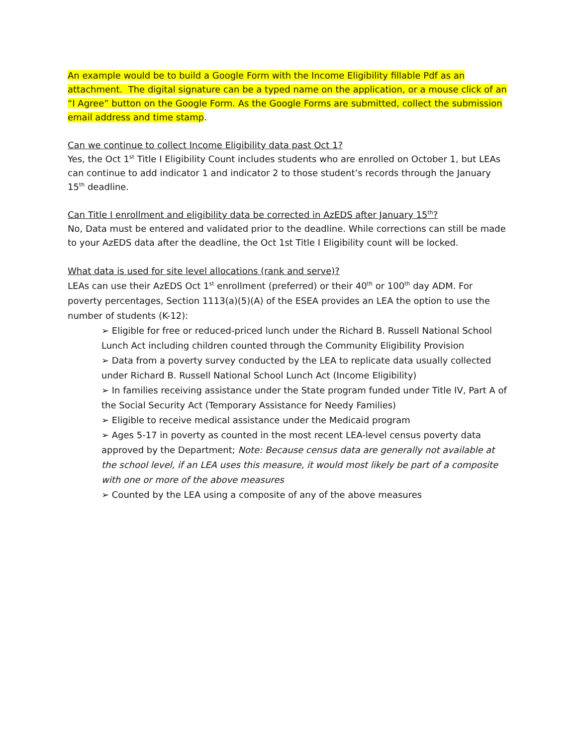An example would be to build a Google Form with the Income Eligibility fillable Pdf as an attachment. The digital signature can be a typed name on the application, or a mouse click of an “I Agree” button on the Google Form. As the Google Forms are submitted, collect the submission email address and time stamp.
Can we continue to collect Income Eligibility data past Oct 1?
Yes, the Oct 1<sup>st</sup> Title I Eligibility Count includes students who are enrolled on October 1, but LEAs can continue to add indicator 1 and indicator 2 to those student’s records through the January 15<sup>th</sup> deadline.
Can Title I enrollment and eligibility data be corrected in AzEDS after January 15<sup>th</sup>?
No, Data must be entered and validated prior to the deadline. While corrections can still be made to your AzEDS data after the deadline, the Oct 1st Title I Eligibility count will be locked.
What data is used for site level allocations (rank and serve)?
LEAs can use their AzEDS Oct 1<sup>st</sup> enrollment (preferred) or their 40<sup>th</sup> or 100<sup>th</sup> day ADM. For poverty percentages, Section 1113(a)(5)(A) of the ESEA provides an LEA the option to use the number of students (K-12):
➢ Eligible for free or reduced-priced lunch under the Richard B. Russell National School Lunch Act including children counted through the Community Eligibility Provision
➢ Data from a poverty survey conducted by the LEA to replicate data usually collected under Richard B. Russell National School Lunch Act (Income Eligibility)
➢ In families receiving assistance under the State program funded under Title IV, Part A of the Social Security Act (Temporary Assistance for Needy Families)
➢ Eligible to receive medical assistance under the Medicaid program
➢ Ages 5-17 in poverty as counted in the most recent LEA-level census poverty data approved by the Department; Note: Because census data are generally not available at the school level, if an LEA uses this measure, it would most likely be part of a composite with one or more of the above measures
➢ Counted by the LEA using a composite of any of the above measures